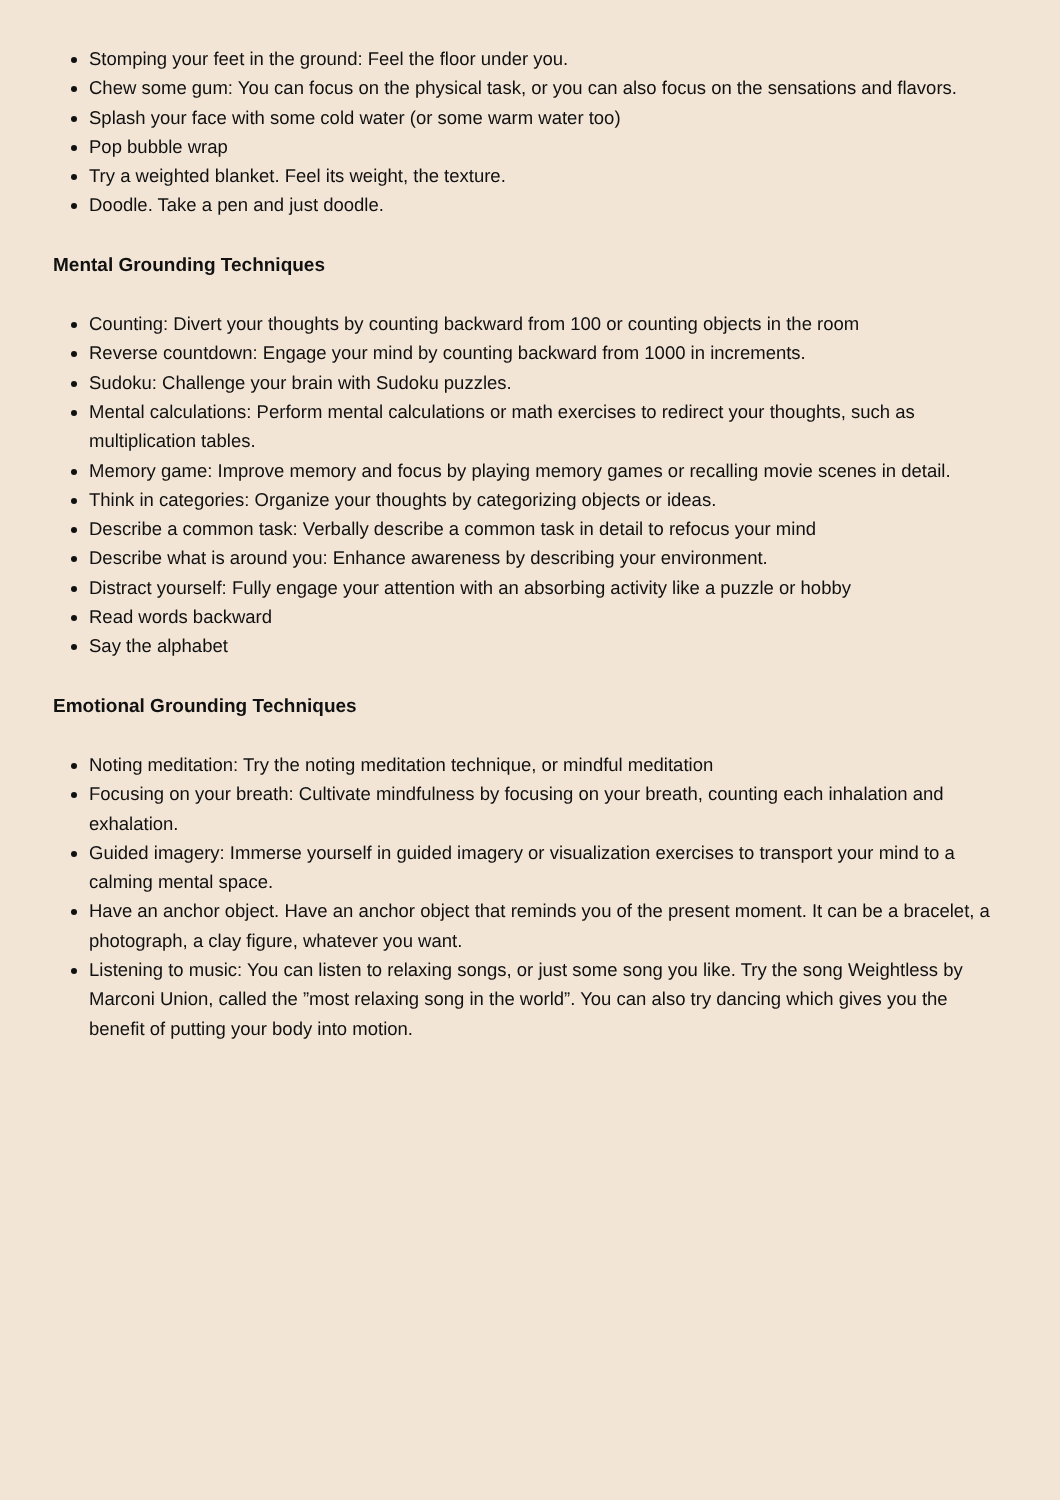Stomping your feet in the ground: Feel the floor under you.
Chew some gum: You can focus on the physical task, or you can also focus on the sensations and flavors.
Splash your face with some cold water (or some warm water too)
Pop bubble wrap
Try a weighted blanket. Feel its weight, the texture.
Doodle. Take a pen and just doodle.
Mental Grounding Techniques
Counting: Divert your thoughts by counting backward from 100 or counting objects in the room
Reverse countdown: Engage your mind by counting backward from 1000 in increments.
Sudoku: Challenge your brain with Sudoku puzzles.
Mental calculations: Perform mental calculations or math exercises to redirect your thoughts, such as multiplication tables.
Memory game: Improve memory and focus by playing memory games or recalling movie scenes in detail.
Think in categories: Organize your thoughts by categorizing objects or ideas.
Describe a common task: Verbally describe a common task in detail to refocus your mind
Describe what is around you: Enhance awareness by describing your environment.
Distract yourself: Fully engage your attention with an absorbing activity like a puzzle or hobby
Read words backward
Say the alphabet
Emotional Grounding Techniques
Noting meditation: Try the noting meditation technique, or mindful meditation
Focusing on your breath: Cultivate mindfulness by focusing on your breath, counting each inhalation and exhalation.
Guided imagery: Immerse yourself in guided imagery or visualization exercises to transport your mind to a calming mental space.
Have an anchor object. Have an anchor object that reminds you of the present moment. It can be a bracelet, a photograph, a clay figure, whatever you want.
Listening to music: You can listen to relaxing songs, or just some song you like. Try the song Weightless by Marconi Union, called the ”most relaxing song in the world”. You can also try dancing which gives you the benefit of putting your body into motion.